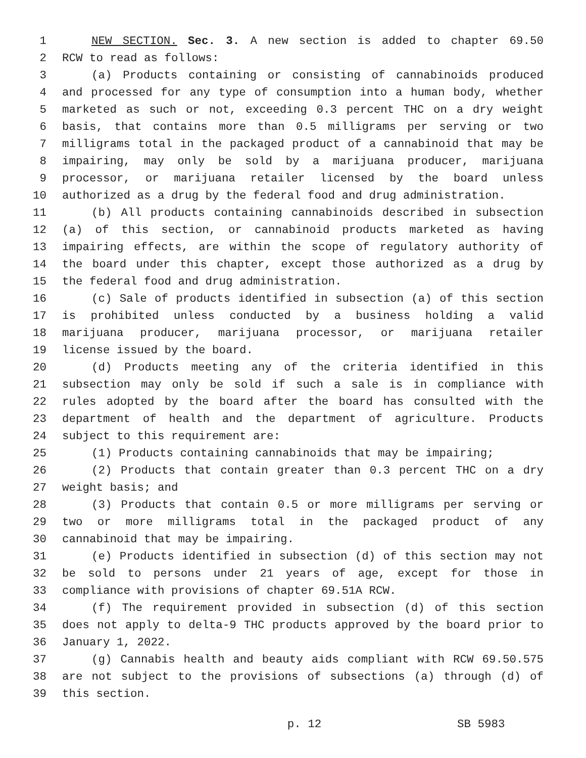1 NEW SECTION. Sec. 3. A new section is added to chapter 69.50
2 RCW to read as follows:
3 (a) Products containing or consisting of cannabinoids produced
4 and processed for any type of consumption into a human body, whether
5 marketed as such or not, exceeding 0.3 percent THC on a dry weight
6 basis, that contains more than 0.5 milligrams per serving or two
7 milligrams total in the packaged product of a cannabinoid that may be
8 impairing, may only be sold by a marijuana producer, marijuana
9 processor, or marijuana retailer licensed by the board unless
10 authorized as a drug by the federal food and drug administration.
11 (b) All products containing cannabinoids described in subsection
12 (a) of this section, or cannabinoid products marketed as having
13 impairing effects, are within the scope of regulatory authority of
14 the board under this chapter, except those authorized as a drug by
15 the federal food and drug administration.
16 (c) Sale of products identified in subsection (a) of this section
17 is prohibited unless conducted by a business holding a valid
18 marijuana producer, marijuana processor, or marijuana retailer
19 license issued by the board.
20 (d) Products meeting any of the criteria identified in this
21 subsection may only be sold if such a sale is in compliance with
22 rules adopted by the board after the board has consulted with the
23 department of health and the department of agriculture. Products
24 subject to this requirement are:
25 (1) Products containing cannabinoids that may be impairing;
26 (2) Products that contain greater than 0.3 percent THC on a dry
27 weight basis; and
28 (3) Products that contain 0.5 or more milligrams per serving or
29 two or more milligrams total in the packaged product of any
30 cannabinoid that may be impairing.
31 (e) Products identified in subsection (d) of this section may not
32 be sold to persons under 21 years of age, except for those in
33 compliance with provisions of chapter 69.51A RCW.
34 (f) The requirement provided in subsection (d) of this section
35 does not apply to delta-9 THC products approved by the board prior to
36 January 1, 2022.
37 (g) Cannabis health and beauty aids compliant with RCW 69.50.575
38 are not subject to the provisions of subsections (a) through (d) of
39 this section.
p. 12 SB 5983